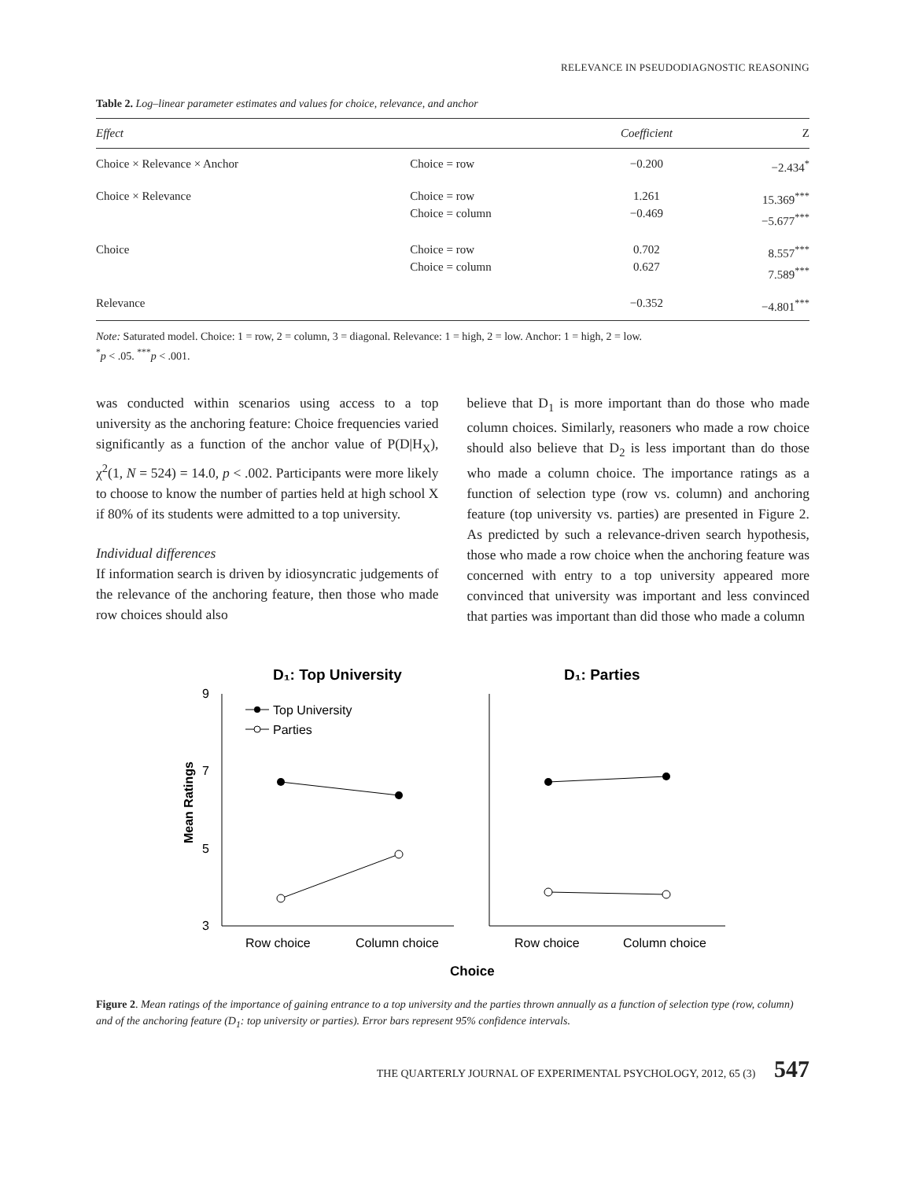RELEVANCE IN PSEUDODIAGNOSTIC REASONING
Table 2. Log–linear parameter estimates and values for choice, relevance, and anchor
| Effect | | Coefficient | Z |
| --- | --- | --- | --- |
| Choice × Relevance × Anchor | Choice = row | −0.200 | −2.434<sup>*</sup> |
| Choice × Relevance | Choice = row Choice = column | 1.261 −0.469 | 15.369<sup>***</sup> −5.677<sup>***</sup> |
| Choice | Choice = row Choice = column | 0.702 0.627 | 8.557<sup>***</sup> 7.589<sup>***</sup> |
| Relevance | | −0.352 | −4.801<sup>***</sup> |
Note: Saturated model. Choice: 1 = row, 2 = column, 3 = diagonal. Relevance: 1 = high, 2 = low. Anchor: 1 = high, 2 = low.
<sup>*</sup> p < .05. <sup>***</sup>p < .001.
was conducted within scenarios using access to a top university as the anchoring feature: Choice frequencies varied significantly as a function of the anchor value of P(D|H<sub>X</sub>), χ<sup>2</sup>(1, N = 524) = 14.0, p < .002. Participants were more likely to choose to know the number of parties held at high school X if 80% of its students were admitted to a top university.
Individual differences
If information search is driven by idiosyncratic judgements of the relevance of the anchoring feature, then those who made row choices should also
believe that D<sub>1</sub> is more important than do those who made column choices. Similarly, reasoners who made a row choice should also believe that D<sub>2</sub> is less important than do those who made a column choice. The importance ratings as a function of selection type (row vs. column) and anchoring feature (top university vs. parties) are presented in Figure 2. As predicted by such a relevance-driven search hypothesis, those who made a row choice when the anchoring feature was concerned with entry to a top university appeared more convinced that university was important and less convinced that parties was important than did those who made a column
D₁: Top University
D₁: Parties
9
7
5
3
Mean Ratings
Top University
Parties
Row choice
Column choice
Row choice
Column choice
Choice
Figure 2. Mean ratings of the importance of gaining entrance to a top university and the parties thrown annually as a function of selection type (row, column) and of the anchoring feature (D<sub>1</sub>: top university or parties). Error bars represent 95% confidence intervals.
THE QUARTERLY JOURNAL OF EXPERIMENTAL PSYCHOLOGY, 2012, 65 (3) 547